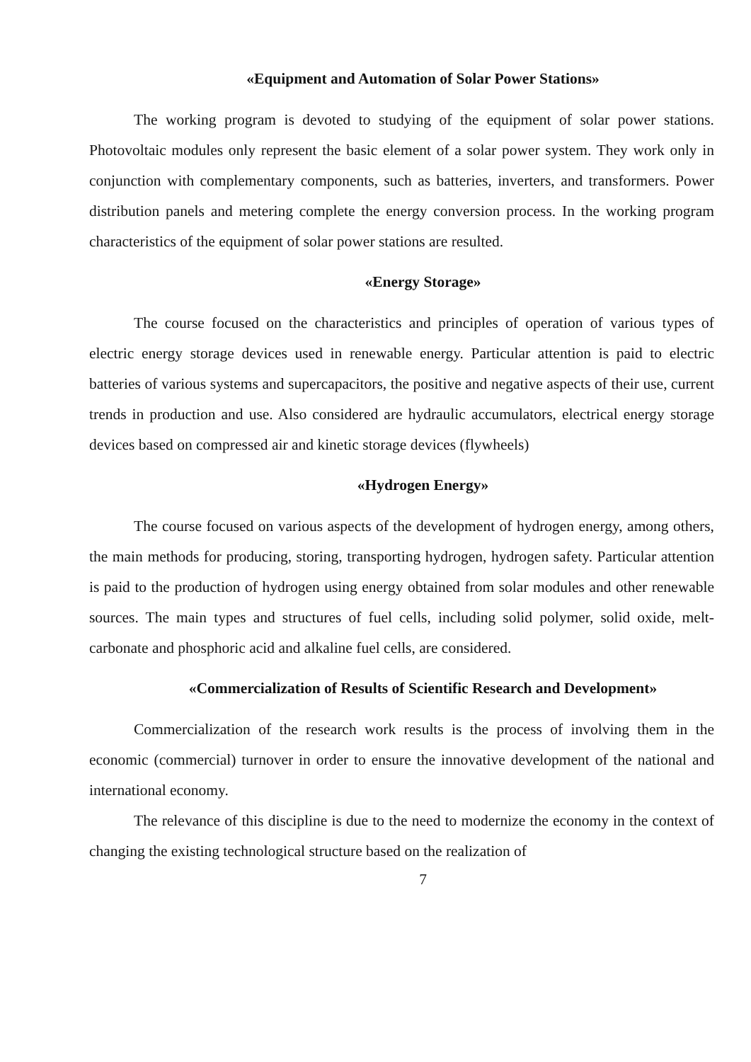«Equipment and Automation of Solar Power Stations»
The working program is devoted to studying of the equipment of solar power stations. Photovoltaic modules only represent the basic element of a solar power system. They work only in conjunction with complementary components, such as batteries, inverters, and transformers. Power distribution panels and metering complete the energy conversion process. In the working program characteristics of the equipment of solar power stations are resulted.
«Energy Storage»
The course focused on the characteristics and principles of operation of various types of electric energy storage devices used in renewable energy. Particular attention is paid to electric batteries of various systems and supercapacitors, the positive and negative aspects of their use, current trends in production and use. Also considered are hydraulic accumulators, electrical energy storage devices based on compressed air and kinetic storage devices (flywheels)
«Hydrogen Energy»
The course focused on various aspects of the development of hydrogen energy, among others, the main methods for producing, storing, transporting hydrogen, hydrogen safety. Particular attention is paid to the production of hydrogen using energy obtained from solar modules and other renewable sources. The main types and structures of fuel cells, including solid polymer, solid oxide, melt-carbonate and phosphoric acid and alkaline fuel cells, are considered.
«Commercialization of Results of Scientific Research and Development»
Commercialization of the research work results is the process of involving them in the economic (commercial) turnover in order to ensure the innovative development of the national and international economy.
The relevance of this discipline is due to the need to modernize the economy in the context of changing the existing technological structure based on the realization of
7